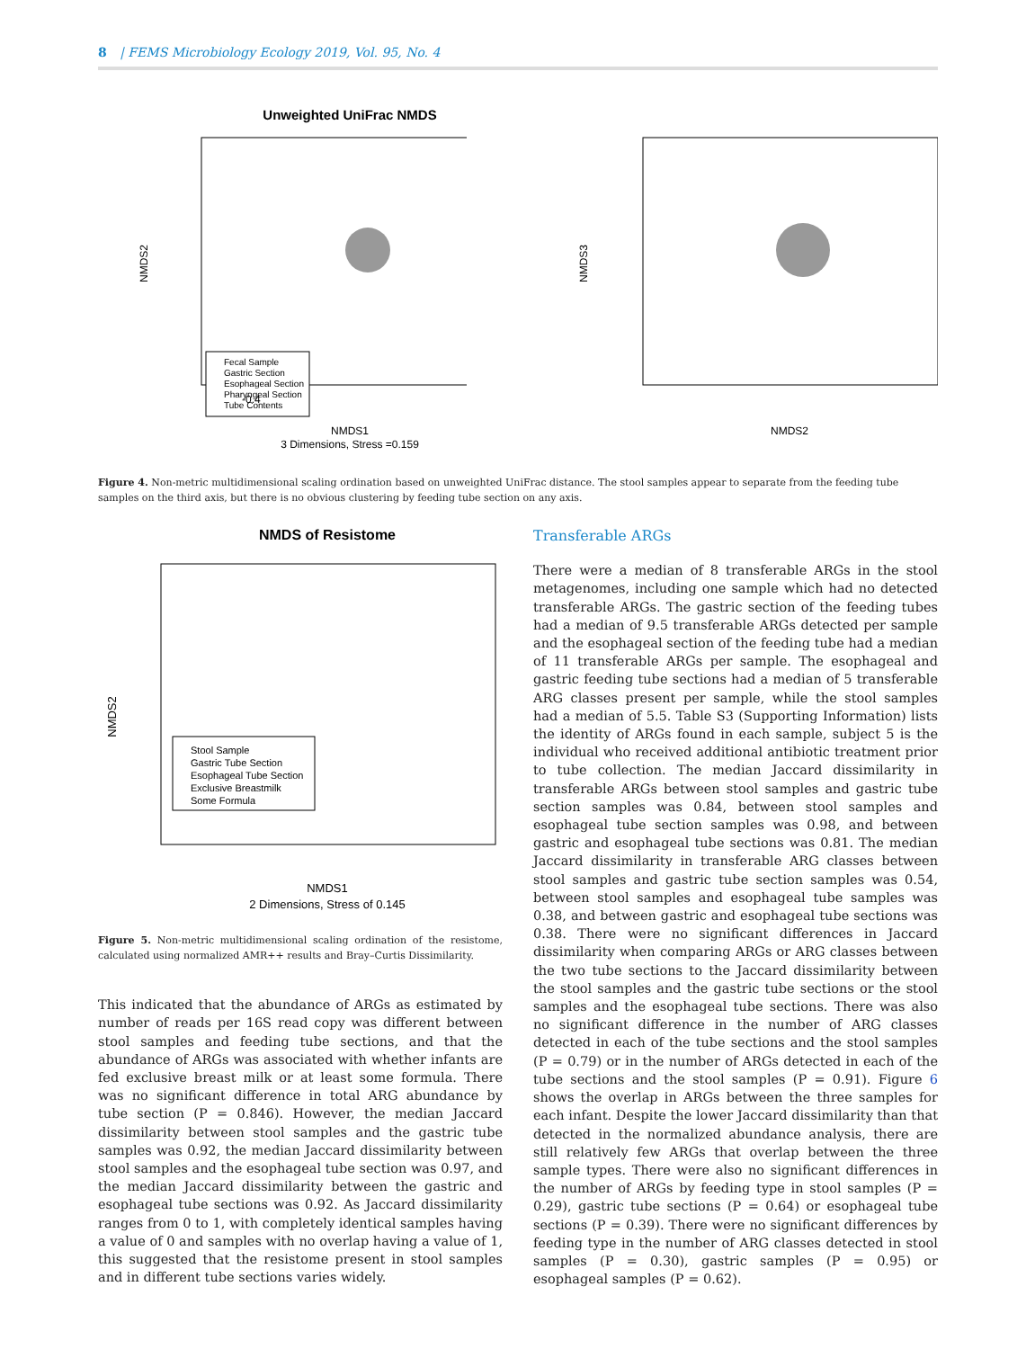8 | FEMS Microbiology Ecology 2019, Vol. 95, No. 4
Unweighted UniFrac NMDS
NMDS2
Fecal Sample
Gastric Section
Esophageal Section
Pharyngeal Section
Tube Contents
-0.4
NMDS1
3 Dimensions, Stress =0.159
NMDS3
NMDS2
Figure 4. Non-metric multidimensional scaling ordination based on unweighted UniFrac distance. The stool samples appear to separate from the feeding tube samples on the third axis, but there is no obvious clustering by feeding tube section on any axis.
NMDS of Resistome
NMDS2
Stool Sample
Gastric Tube Section
Esophageal Tube Section
Exclusive Breastmilk
Some Formula
NMDS1
2 Dimensions, Stress of 0.145
Figure 5. Non-metric multidimensional scaling ordination of the resistome, calculated using normalized AMR++ results and Bray–Curtis Dissimilarity.
This indicated that the abundance of ARGs as estimated by number of reads per 16S read copy was different between stool samples and feeding tube sections, and that the abundance of ARGs was associated with whether infants are fed exclusive breast milk or at least some formula. There was no significant difference in total ARG abundance by tube section (P = 0.846). However, the median Jaccard dissimilarity between stool samples and the gastric tube samples was 0.92, the median Jaccard dissimilarity between stool samples and the esophageal tube section was 0.97, and the median Jaccard dissimilarity between the gastric and esophageal tube sections was 0.92. As Jaccard dissimilarity ranges from 0 to 1, with completely identical samples having a value of 0 and samples with no overlap having a value of 1, this suggested that the resistome present in stool samples and in different tube sections varies widely.
Transferable ARGs
There were a median of 8 transferable ARGs in the stool metagenomes, including one sample which had no detected transferable ARGs. The gastric section of the feeding tubes had a median of 9.5 transferable ARGs detected per sample and the esophageal section of the feeding tube had a median of 11 transferable ARGs per sample. The esophageal and gastric feeding tube sections had a median of 5 transferable ARG classes present per sample, while the stool samples had a median of 5.5. Table S3 (Supporting Information) lists the identity of ARGs found in each sample, subject 5 is the individual who received additional antibiotic treatment prior to tube collection. The median Jaccard dissimilarity in transferable ARGs between stool samples and gastric tube section samples was 0.84, between stool samples and esophageal tube section samples was 0.98, and between gastric and esophageal tube sections was 0.81. The median Jaccard dissimilarity in transferable ARG classes between stool samples and gastric tube section samples was 0.54, between stool samples and esophageal tube samples was 0.38, and between gastric and esophageal tube sections was 0.38. There were no significant differences in Jaccard dissimilarity when comparing ARGs or ARG classes between the two tube sections to the Jaccard dissimilarity between the stool samples and the gastric tube sections or the stool samples and the esophageal tube sections. There was also no significant difference in the number of ARG classes detected in each of the tube sections and the stool samples (P = 0.79) or in the number of ARGs detected in each of the tube sections and the stool samples (P = 0.91). Figure 6 shows the overlap in ARGs between the three samples for each infant. Despite the lower Jaccard dissimilarity than that detected in the normalized abundance analysis, there are still relatively few ARGs that overlap between the three sample types. There were also no significant differences in the number of ARGs by feeding type in stool samples (P = 0.29), gastric tube sections (P = 0.64) or esophageal tube sections (P = 0.39). There were no significant differences by feeding type in the number of ARG classes detected in stool samples (P = 0.30), gastric samples (P = 0.95) or esophageal samples (P = 0.62).